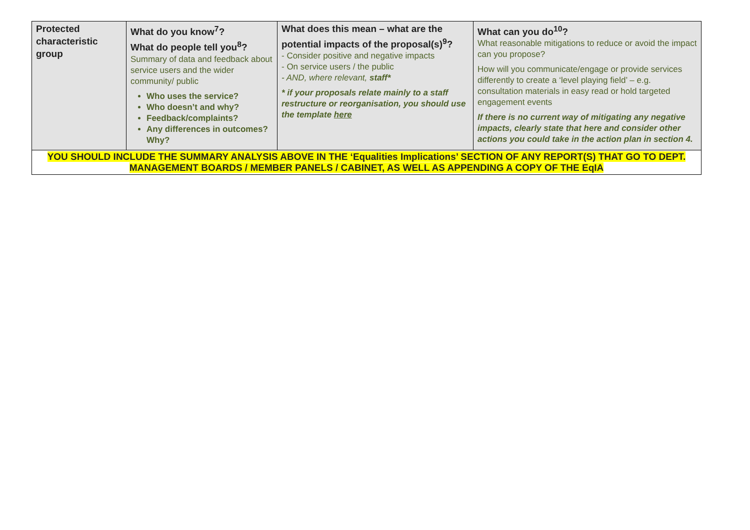| Protected characteristic group | What do you know<sup>7</sup>? What do people tell you<sup>8</sup>? Summary of data and feedback about service users and the wider community/ public Who uses the service? Who doesn’t and why? Feedback/complaints? Any differences in outcomes? Why? | What does this mean – what are the potential impacts of the proposal(s)<sup>9</sup>? - Consider positive and negative impacts - On service users / the public - AND, where relevant, staff* * if your proposals relate mainly to a staff restructure or reorganisation, you should use the template here | What can you do<sup>10</sup>? What reasonable mitigations to reduce or avoid the impact can you propose? How will you communicate/engage or provide services differently to create a ‘level playing field’ – e.g. consultation materials in easy read or hold targeted engagement events If there is no current way of mitigating any negative impacts, clearly state that here and consider other actions you could take in the action plan in section 4. |
| YOU SHOULD INCLUDE THE SUMMARY ANALYSIS ABOVE IN THE ‘Equalities Implications’ SECTION OF ANY REPORT(S) THAT GO TO DEPT. MANAGEMENT BOARDS / MEMBER PANELS / CABINET, AS WELL AS APPENDING A COPY OF THE EqIA | | | |